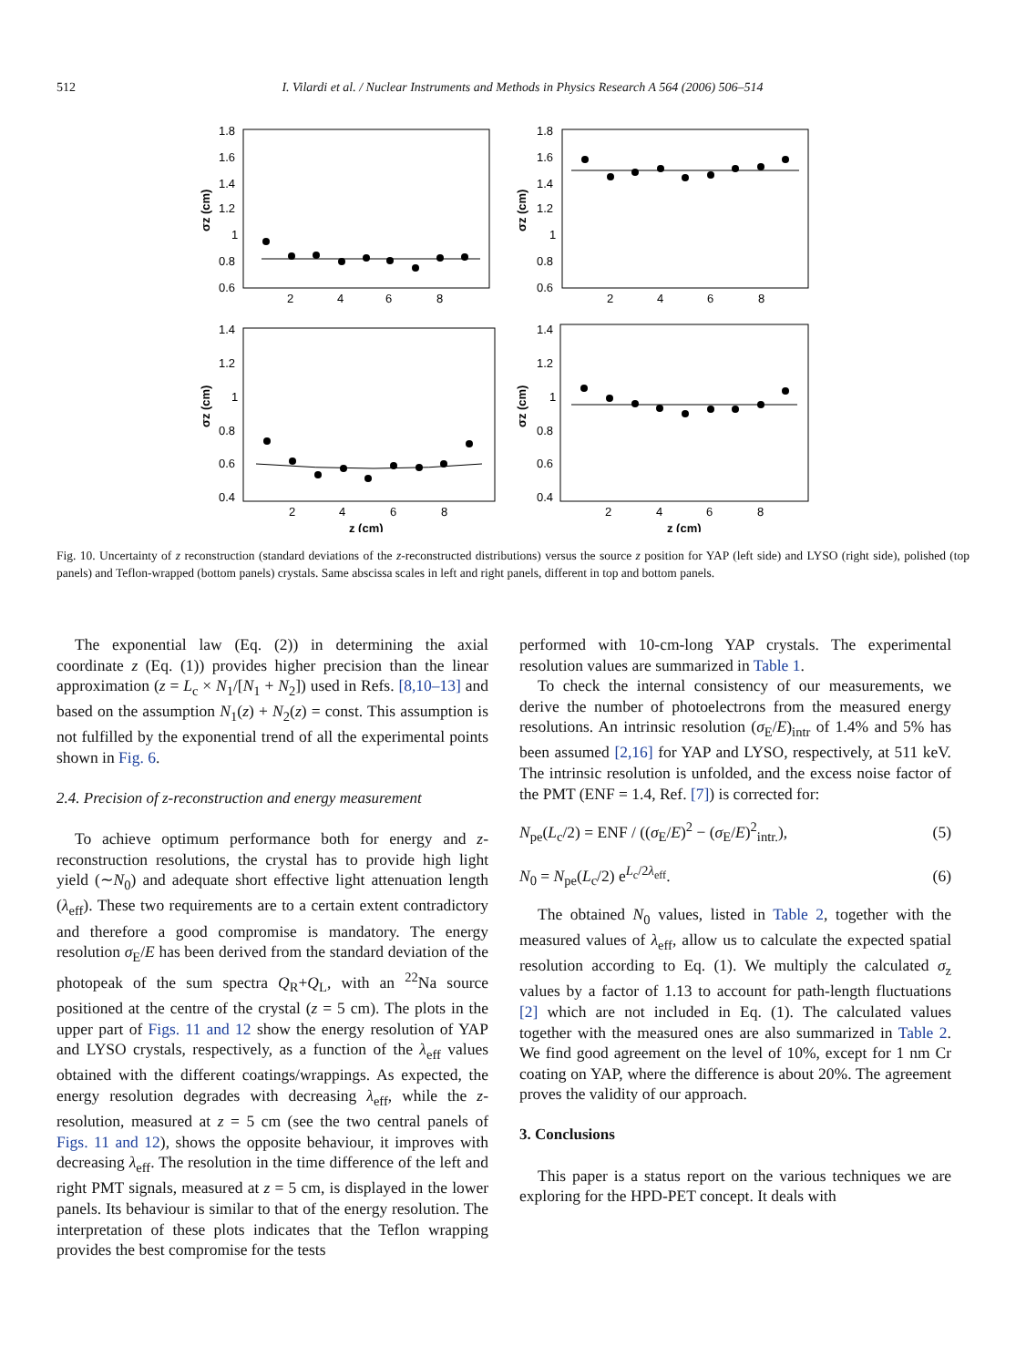512 I. Vilardi et al. / Nuclear Instruments and Methods in Physics Research A 564 (2006) 506–514
1.8
1.6
1.4
1.2
1
0.8
0.6
2
4
6
8
1.8
1.6
1.4
1.2
1
0.8
0.6
2
4
6
8
1.4
1.2
1
0.8
0.6
0.4
2
4
6
8
1.4
1.2
1
0.8
0.6
0.4
2
4
6
8
z (cm)
z (cm)
σz (cm)
σz (cm)
σz (cm)
σz (cm)
Fig. 10. Uncertainty of z reconstruction (standard deviations of the z-reconstructed distributions) versus the source z position for YAP (left side) and LYSO (right side), polished (top panels) and Teflon-wrapped (bottom panels) crystals. Same abscissa scales in left and right panels, different in top and bottom panels.
The exponential law (Eq. (2)) in determining the axial coordinate z (Eq. (1)) provides higher precision than the linear approximation (z = L<sub>c</sub> × N<sub>1</sub>/[N<sub>1</sub> + N<sub>2</sub>]) used in Refs. [8,10–13] and based on the assumption N<sub>1</sub>(z) + N<sub>2</sub>(z) = const. This assumption is not fulfilled by the exponential trend of all the experimental points shown in Fig. 6.
2.4. Precision of z-reconstruction and energy measurement
To achieve optimum performance both for energy and z-reconstruction resolutions, the crystal has to provide high light yield (∼N<sub>0</sub>) and adequate short effective light attenuation length (λ<sub>eff</sub>). These two requirements are to a certain extent contradictory and therefore a good compromise is mandatory. The energy resolution σ<sub>E</sub>/E has been derived from the standard deviation of the photopeak of the sum spectra Q<sub>R</sub>+Q<sub>L</sub>, with an <sup>22</sup>Na source positioned at the centre of the crystal (z = 5 cm). The plots in the upper part of Figs. 11 and 12 show the energy resolution of YAP and LYSO crystals, respectively, as a function of the λ<sub>eff</sub> values obtained with the different coatings/wrappings. As expected, the energy resolution degrades with decreasing λ<sub>eff</sub>, while the z-resolution, measured at z = 5 cm (see the two central panels of Figs. 11 and 12), shows the opposite behaviour, it improves with decreasing λ<sub>eff</sub>. The resolution in the time difference of the left and right PMT signals, measured at z = 5 cm, is displayed in the lower panels. Its behaviour is similar to that of the energy resolution. The interpretation of these plots indicates that the Teflon wrapping provides the best compromise for the tests
performed with 10-cm-long YAP crystals. The experimental resolution values are summarized in Table 1.
To check the internal consistency of our measurements, we derive the number of photoelectrons from the measured energy resolutions. An intrinsic resolution (σ<sub>E</sub>/E)<sub>intr</sub> of 1.4% and 5% has been assumed [2,16] for YAP and LYSO, respectively, at 511 keV. The intrinsic resolution is unfolded, and the excess noise factor of the PMT (ENF = 1.4, Ref. [7]) is corrected for:
N<sub>pe</sub>(L<sub>c</sub>/2) = ENF / ((σ<sub>E</sub>/E)<sup>2</sup> − (σ<sub>E</sub>/E)<sup>2</sup><sub>intr.</sub>), (5)
N<sub>0</sub> = N<sub>pe</sub>(L<sub>c</sub>/2) e<sup>L<sub>c</sub>/2λ<sub>eff</sub></sup>. (6)
The obtained N<sub>0</sub> values, listed in Table 2, together with the measured values of λ<sub>eff</sub>, allow us to calculate the expected spatial resolution according to Eq. (1). We multiply the calculated σ<sub>z</sub> values by a factor of 1.13 to account for path-length fluctuations [2] which are not included in Eq. (1). The calculated values together with the measured ones are also summarized in Table 2. We find good agreement on the level of 10%, except for 1 nm Cr coating on YAP, where the difference is about 20%. The agreement proves the validity of our approach.
3. Conclusions
This paper is a status report on the various techniques we are exploring for the HPD-PET concept. It deals with